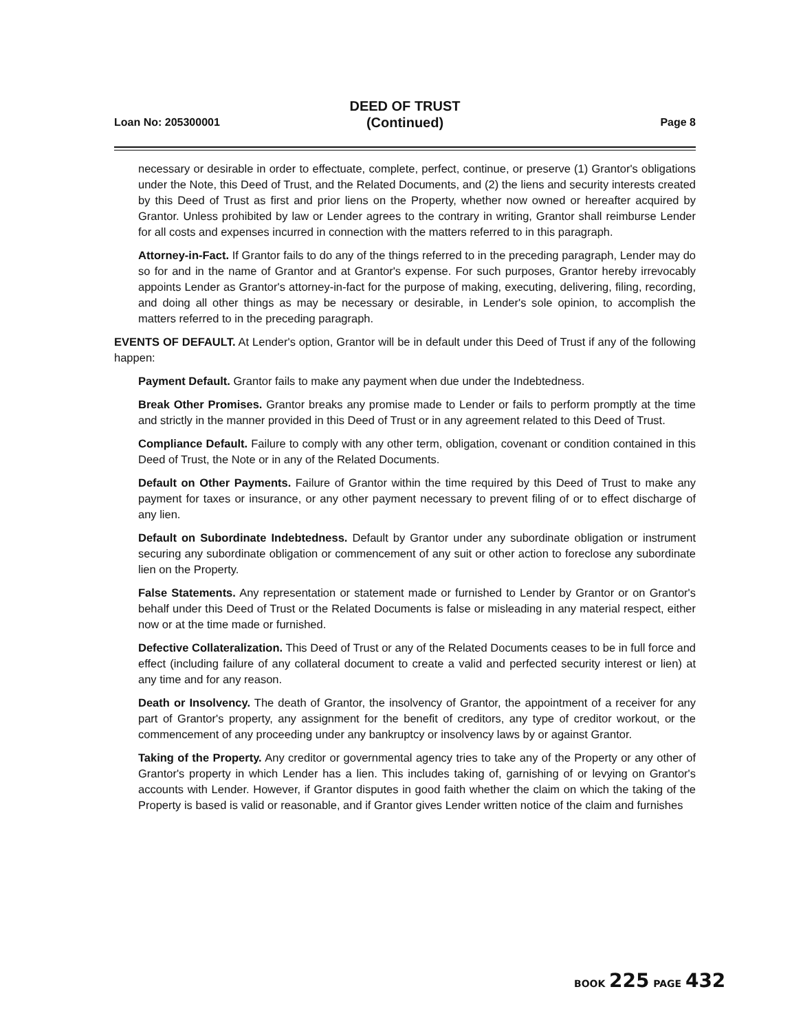DEED OF TRUST
(Continued)
Loan No: 205300001 Page 8
necessary or desirable in order to effectuate, complete, perfect, continue, or preserve (1) Grantor's obligations under the Note, this Deed of Trust, and the Related Documents, and (2) the liens and security interests created by this Deed of Trust as first and prior liens on the Property, whether now owned or hereafter acquired by Grantor. Unless prohibited by law or Lender agrees to the contrary in writing, Grantor shall reimburse Lender for all costs and expenses incurred in connection with the matters referred to in this paragraph.
Attorney-in-Fact. If Grantor fails to do any of the things referred to in the preceding paragraph, Lender may do so for and in the name of Grantor and at Grantor's expense. For such purposes, Grantor hereby irrevocably appoints Lender as Grantor's attorney-in-fact for the purpose of making, executing, delivering, filing, recording, and doing all other things as may be necessary or desirable, in Lender's sole opinion, to accomplish the matters referred to in the preceding paragraph.
EVENTS OF DEFAULT. At Lender's option, Grantor will be in default under this Deed of Trust if any of the following happen:
Payment Default. Grantor fails to make any payment when due under the Indebtedness.
Break Other Promises. Grantor breaks any promise made to Lender or fails to perform promptly at the time and strictly in the manner provided in this Deed of Trust or in any agreement related to this Deed of Trust.
Compliance Default. Failure to comply with any other term, obligation, covenant or condition contained in this Deed of Trust, the Note or in any of the Related Documents.
Default on Other Payments. Failure of Grantor within the time required by this Deed of Trust to make any payment for taxes or insurance, or any other payment necessary to prevent filing of or to effect discharge of any lien.
Default on Subordinate Indebtedness. Default by Grantor under any subordinate obligation or instrument securing any subordinate obligation or commencement of any suit or other action to foreclose any subordinate lien on the Property.
False Statements. Any representation or statement made or furnished to Lender by Grantor or on Grantor's behalf under this Deed of Trust or the Related Documents is false or misleading in any material respect, either now or at the time made or furnished.
Defective Collateralization. This Deed of Trust or any of the Related Documents ceases to be in full force and effect (including failure of any collateral document to create a valid and perfected security interest or lien) at any time and for any reason.
Death or Insolvency. The death of Grantor, the insolvency of Grantor, the appointment of a receiver for any part of Grantor's property, any assignment for the benefit of creditors, any type of creditor workout, or the commencement of any proceeding under any bankruptcy or insolvency laws by or against Grantor.
Taking of the Property. Any creditor or governmental agency tries to take any of the Property or any other of Grantor's property in which Lender has a lien. This includes taking of, garnishing of or levying on Grantor's accounts with Lender. However, if Grantor disputes in good faith whether the claim on which the taking of the Property is based is valid or reasonable, and if Grantor gives Lender written notice of the claim and furnishes
BOOK 225 PAGE 432